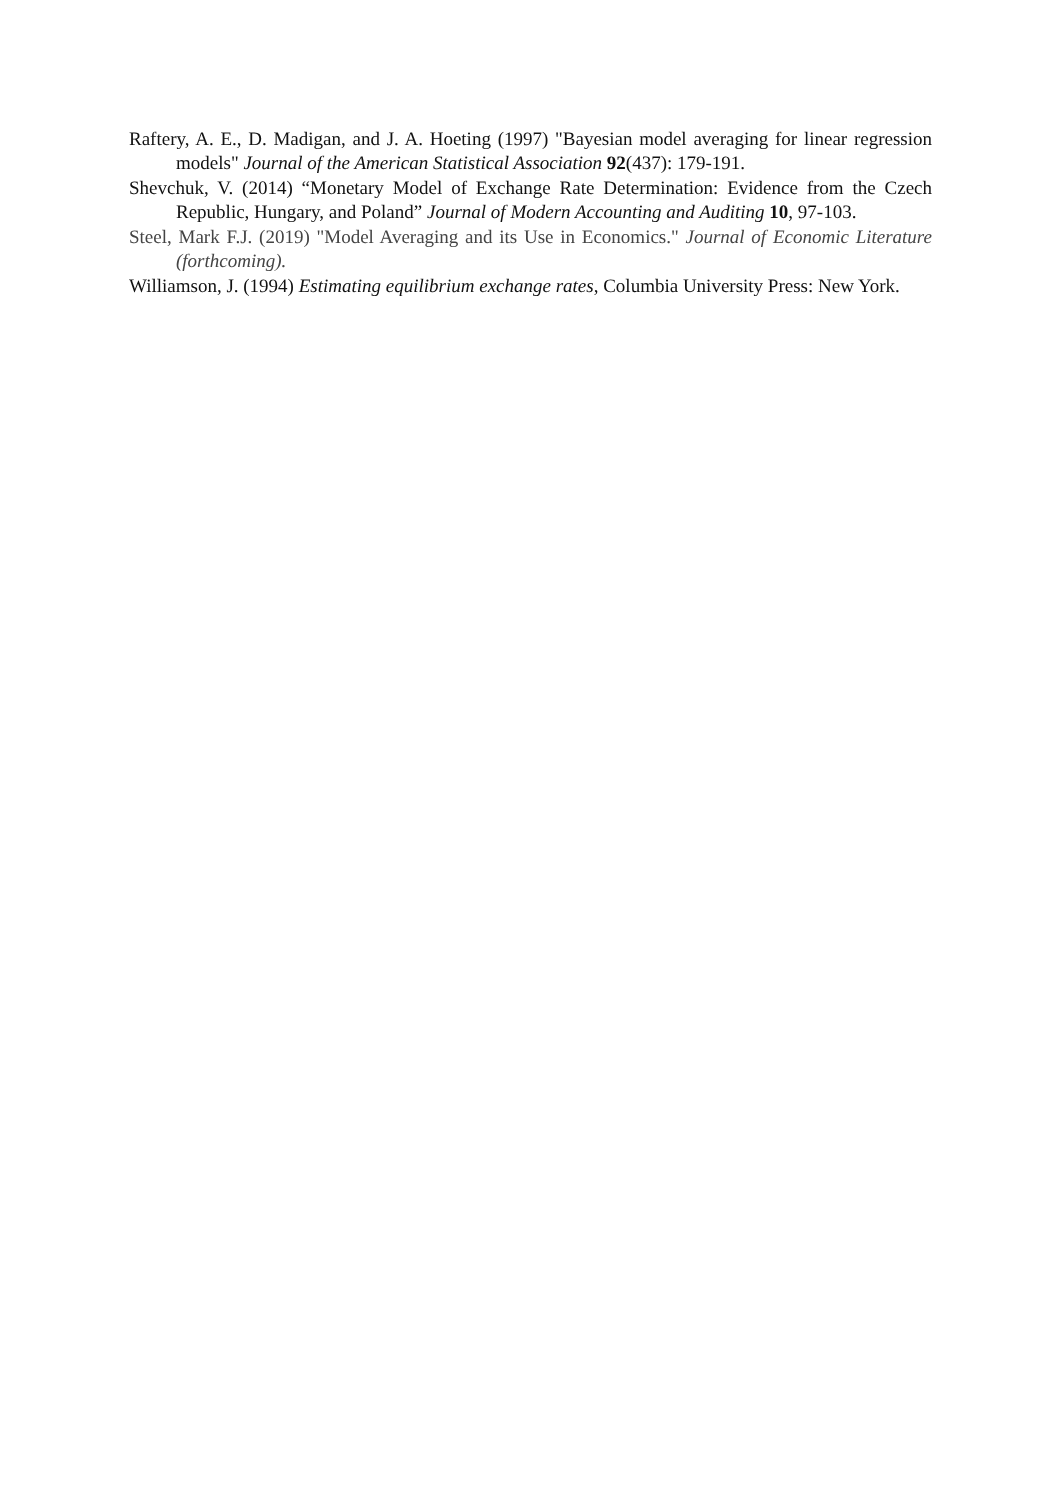Raftery, A. E., D. Madigan, and J. A. Hoeting (1997) "Bayesian model averaging for linear regression models" Journal of the American Statistical Association 92(437): 179-191.
Shevchuk, V. (2014) “Monetary Model of Exchange Rate Determination: Evidence from the Czech Republic, Hungary, and Poland” Journal of Modern Accounting and Auditing 10, 97-103.
Steel, Mark F.J. (2019) "Model Averaging and its Use in Economics." Journal of Economic Literature (forthcoming).
Williamson, J. (1994) Estimating equilibrium exchange rates, Columbia University Press: New York.